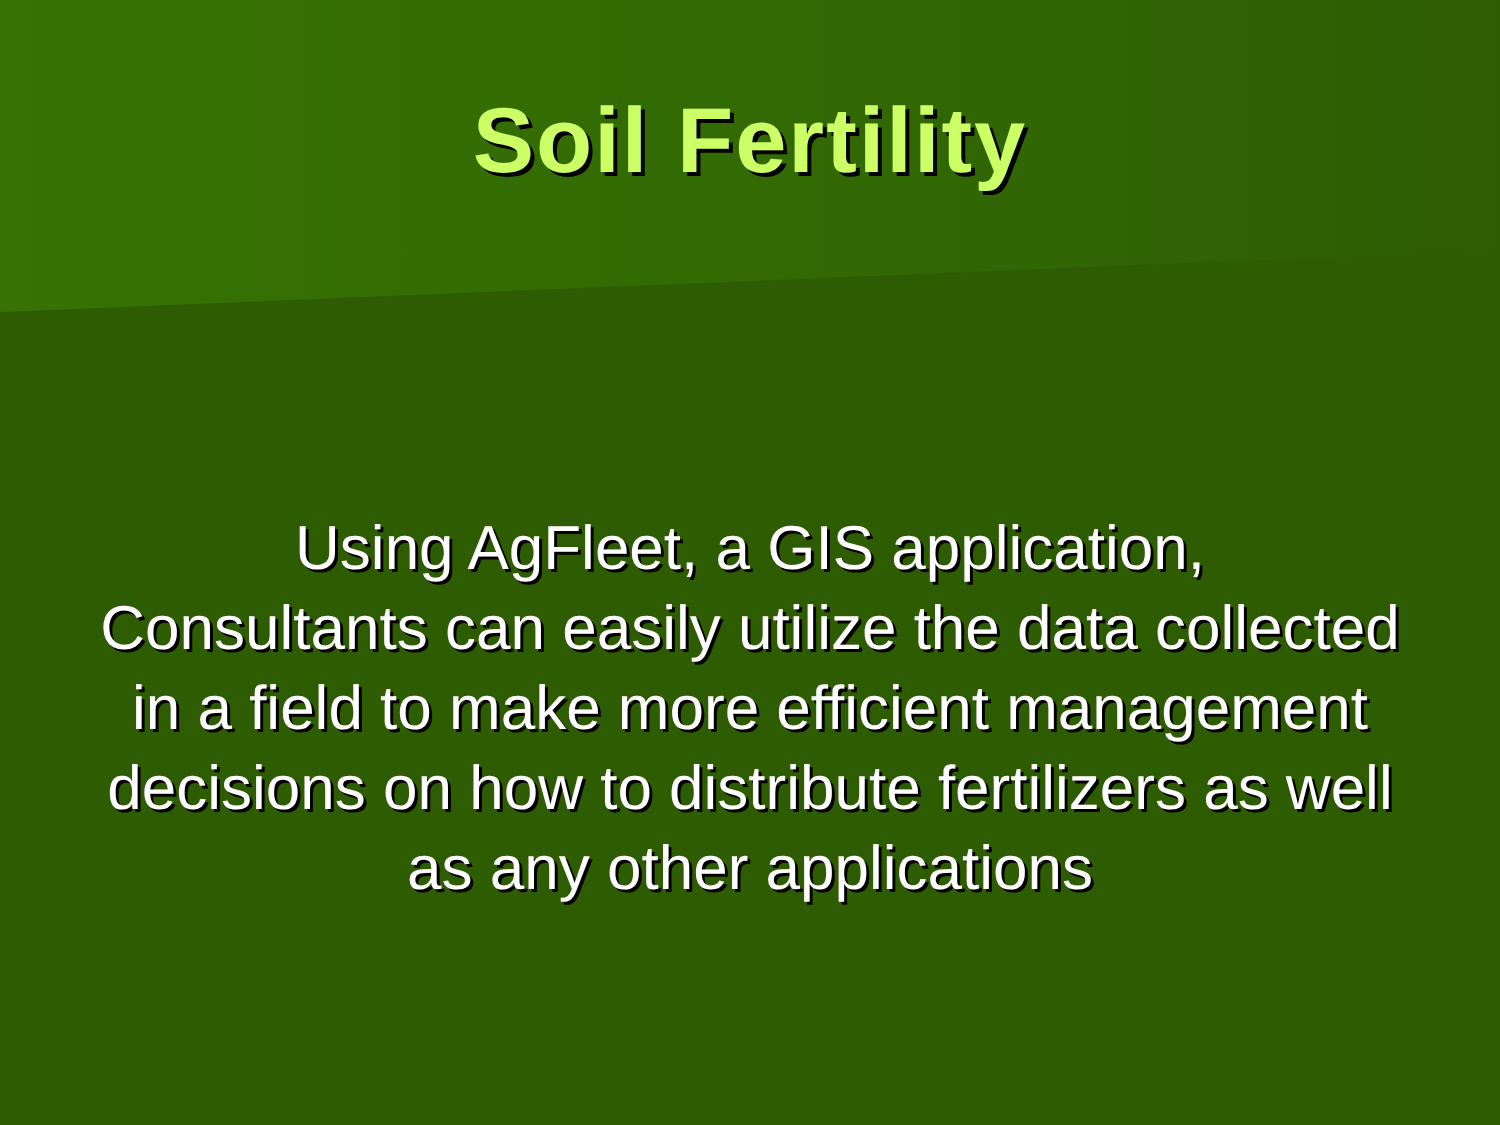Soil Fertility
Using AgFleet, a GIS application,
Consultants can easily utilize the data collected in a field to make more efficient management decisions on how to distribute fertilizers as well as any other applications